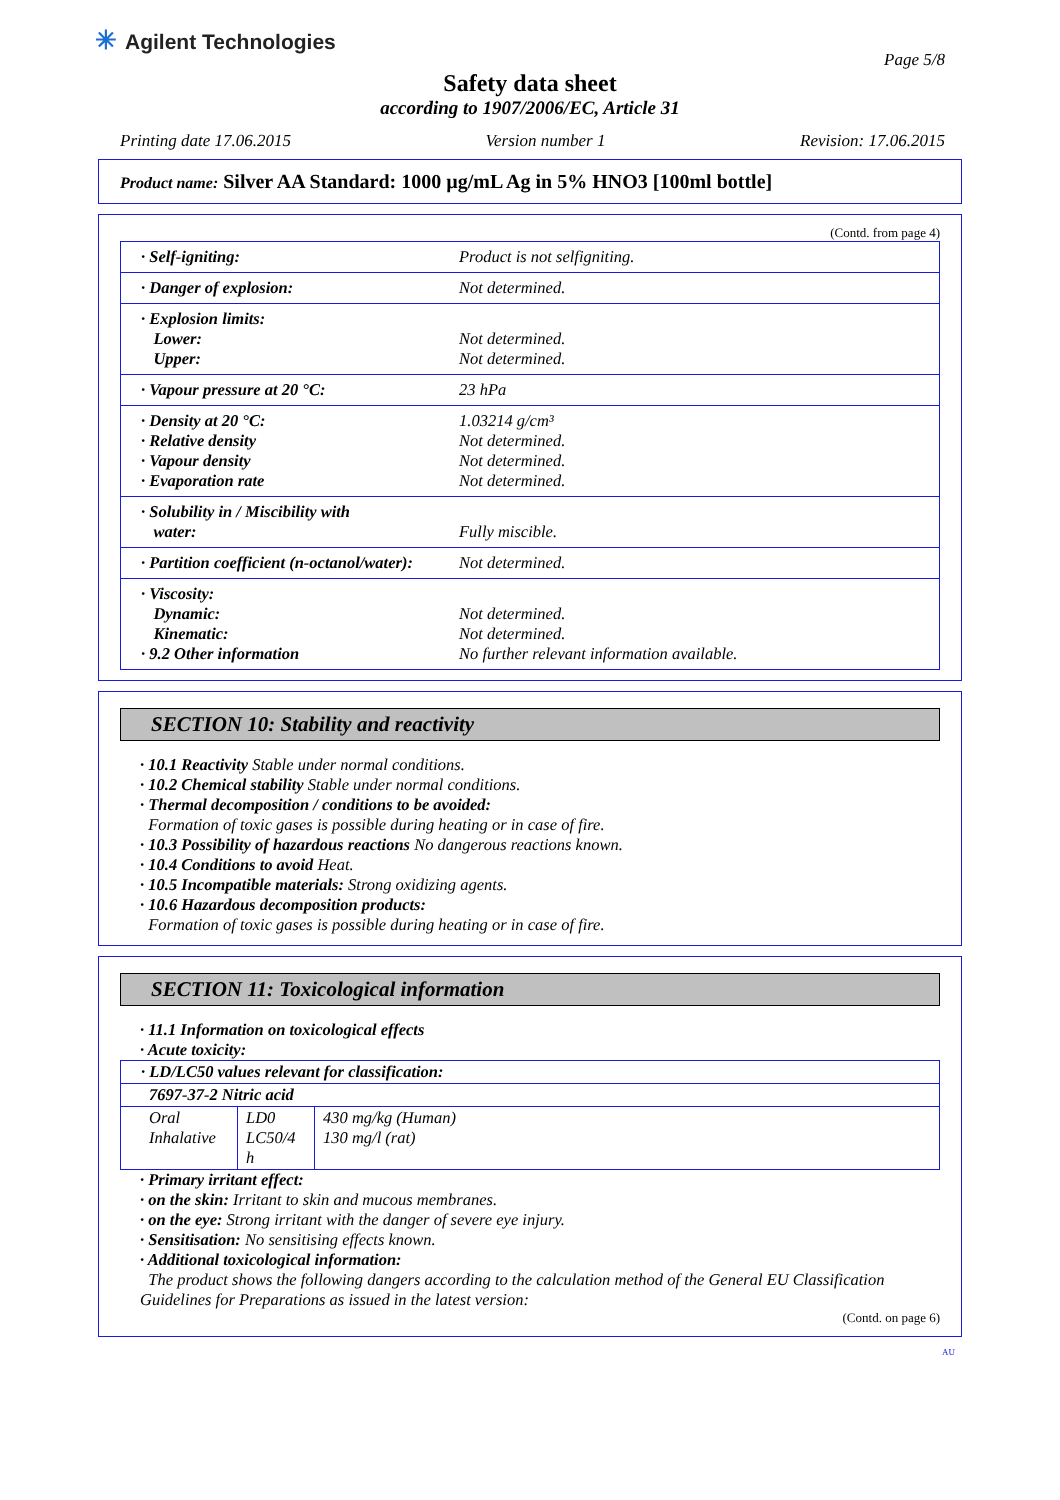✳ Agilent Technologies
Page 5/8
Safety data sheet
according to 1907/2006/EC, Article 31
Printing date 17.06.2015 Version number 1 Revision: 17.06.2015
Product name: Silver AA Standard: 1000 µg/mL Ag in 5% HNO3 [100ml bottle]
(Contd. from page 4)
| · Self-igniting: | Product is not selfigniting. |
| · Danger of explosion: | Not determined. |
| · Explosion limits: Lower: Upper: | Not determined. Not determined. |
| · Vapour pressure at 20 °C: | 23 hPa |
| · Density at 20 °C: · Relative density · Vapour density · Evaporation rate | 1.03214 g/cm³ Not determined. Not determined. Not determined. |
| · Solubility in / Miscibility with water: | Fully miscible. |
| · Partition coefficient (n-octanol/water): | Not determined. |
| · Viscosity: Dynamic: Kinematic: · 9.2 Other information | Not determined. Not determined. No further relevant information available. |
SECTION 10: Stability and reactivity
· 10.1 Reactivity Stable under normal conditions.
· 10.2 Chemical stability Stable under normal conditions.
· Thermal decomposition / conditions to be avoided:
Formation of toxic gases is possible during heating or in case of fire.
· 10.3 Possibility of hazardous reactions No dangerous reactions known.
· 10.4 Conditions to avoid Heat.
· 10.5 Incompatible materials: Strong oxidizing agents.
· 10.6 Hazardous decomposition products:
Formation of toxic gases is possible during heating or in case of fire.
SECTION 11: Toxicological information
· 11.1 Information on toxicological effects
· Acute toxicity:
| · LD/LC50 values relevant for classification: | | |
| 7697-37-2 Nitric acid | | |
| Oral Inhalative | LD0 LC50/4 h | 430 mg/kg (Human) 130 mg/l (rat) |
· Primary irritant effect:
· on the skin: Irritant to skin and mucous membranes.
· on the eye: Strong irritant with the danger of severe eye injury.
· Sensitisation: No sensitising effects known.
· Additional toxicological information:
The product shows the following dangers according to the calculation method of the General EU Classification Guidelines for Preparations as issued in the latest version:
(Contd. on page 6)
AU